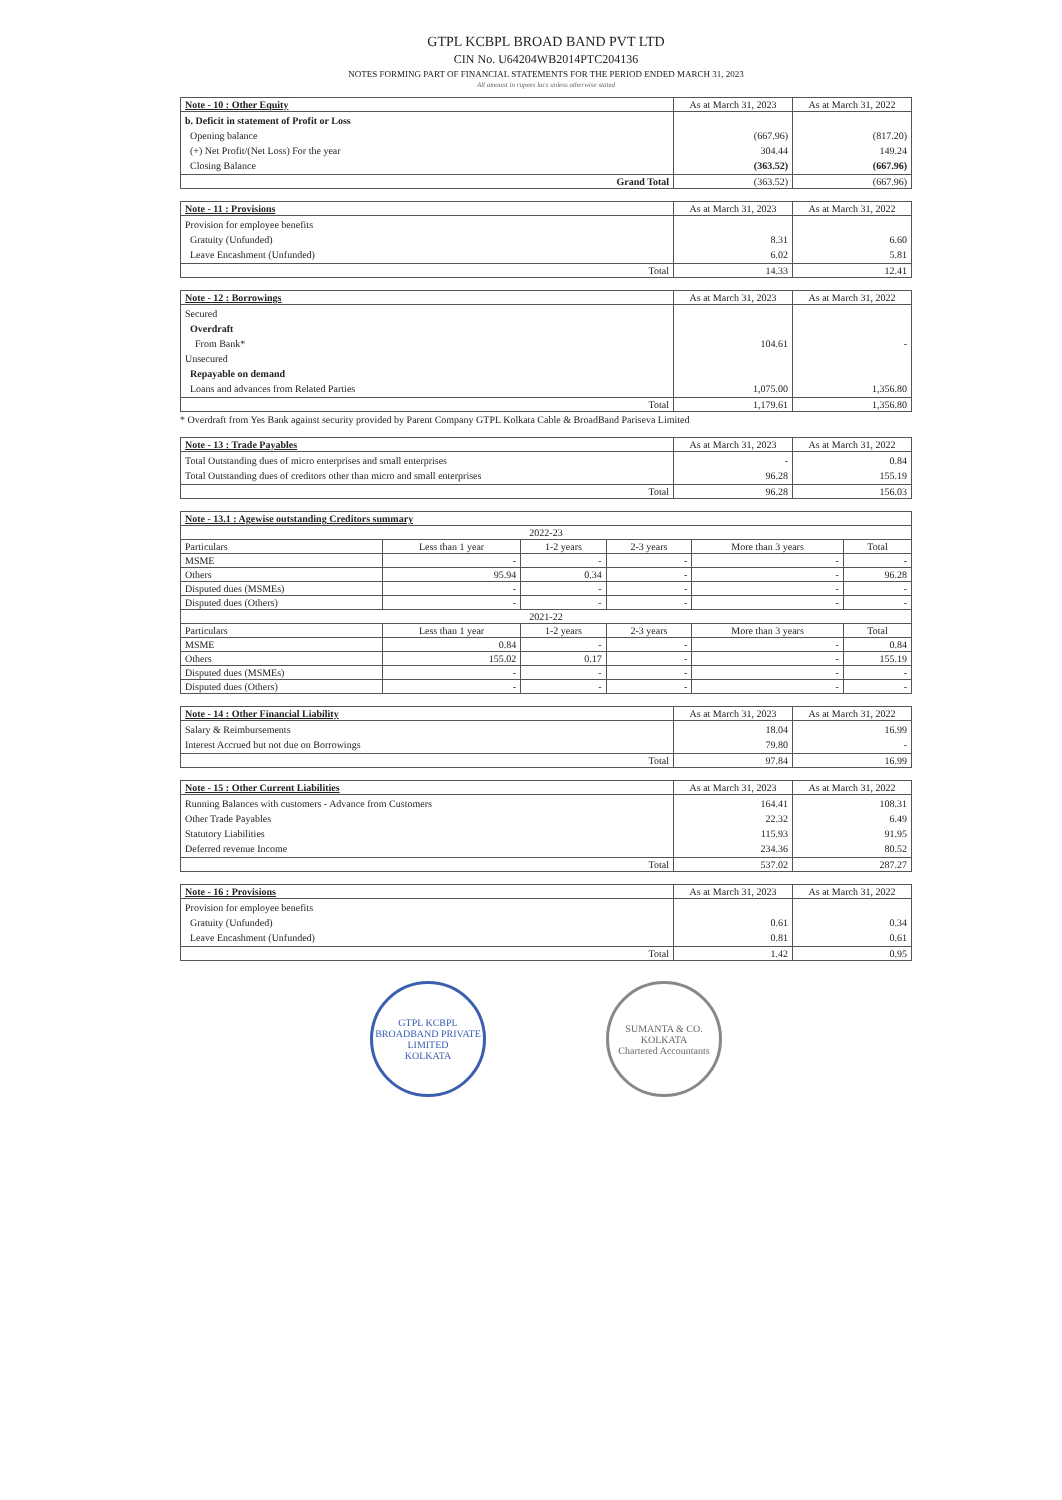GTPL KCBPL BROAD BAND PVT LTD
CIN No. U64204WB2014PTC204136
NOTES FORMING PART OF FINANCIAL STATEMENTS FOR THE PERIOD ENDED MARCH 31, 2023
All amount in rupees lacs unless otherwise stated
| Note - 10 : Other Equity | As at March 31, 2023 | As at March 31, 2022 |
| --- | --- | --- |
| b. Deficit in statement of Profit or Loss Opening balance (+) Net Profit/(Net Loss) For the year Closing Balance | (667.96) 304.44 (363.52) | (817.20) 149.24 (667.96) |
| Grand Total | (363.52) | (667.96) |
| Note - 11 : Provisions | As at March 31, 2023 | As at March 31, 2022 |
| --- | --- | --- |
| Provision for employee benefits Gratuity (Unfunded) Leave Encashment (Unfunded) | 8.31 6.02 | 6.60 5.81 |
| Total | 14.33 | 12.41 |
| Note - 12 : Borrowings | As at March 31, 2023 | As at March 31, 2022 |
| --- | --- | --- |
| Secured Overdraft From Bank* Unsecured Repayable on demand Loans and advances from Related Parties | 104.61 1,075.00 | - 1,356.80 |
| Total | 1,179.61 | 1,356.80 |
* Overdraft from Yes Bank against security provided by Parent Company GTPL Kolkata Cable & BroadBand Pariseva Limited
| Note - 13 : Trade Payables | As at March 31, 2023 | As at March 31, 2022 |
| --- | --- | --- |
| Total Outstanding dues of micro enterprises and small enterprises Total Outstanding dues of creditors other than micro and small enterprises | - 96.28 | 0.84 155.19 |
| Total | 96.28 | 156.03 |
| Note - 13.1 : Agewise outstanding Creditors summary | | | | | |
| --- | --- | --- | --- | --- | --- |
| 2022-23 | | | | | |
| Particulars | Less than 1 year | 1-2 years | 2-3 years | More than 3 years | Total |
| MSME | - | - | - | - | - |
| Others | 95.94 | 0.34 | - | - | 96.28 |
| Disputed dues (MSMEs) | - | - | - | - | - |
| Disputed dues (Others) | - | - | - | - | - |
| 2021-22 | | | | | |
| Particulars | Less than 1 year | 1-2 years | 2-3 years | More than 3 years | Total |
| MSME | 0.84 | - | - | - | 0.84 |
| Others | 155.02 | 0.17 | - | - | 155.19 |
| Disputed dues (MSMEs) | - | - | - | - | - |
| Disputed dues (Others) | - | - | - | - | - |
| Note - 14 : Other Financial Liability | As at March 31, 2023 | As at March 31, 2022 |
| --- | --- | --- |
| Salary & Reimbursements Interest Accrued but not due on Borrowings | 18.04 79.80 | 16.99 - |
| Total | 97.84 | 16.99 |
| Note - 15 : Other Current Liabilities | As at March 31, 2023 | As at March 31, 2022 |
| --- | --- | --- |
| Running Balances with customers - Advance from Customers Other Trade Payables Statutory Liabilities Deferred revenue Income | 164.41 22.32 115.93 234.36 | 108.31 6.49 91.95 80.52 |
| Total | 537.02 | 287.27 |
| Note - 16 : Provisions | As at March 31, 2023 | As at March 31, 2022 |
| --- | --- | --- |
| Provision for employee benefits Gratuity (Unfunded) Leave Encashment (Unfunded) | 0.61 0.81 | 0.34 0.61 |
| Total | 1.42 | 0.95 |
GTPL KCBPL BROADBAND PRIVATE LIMITED
KOLKATA
SUMANTA & CO.
KOLKATA
Chartered Accountants